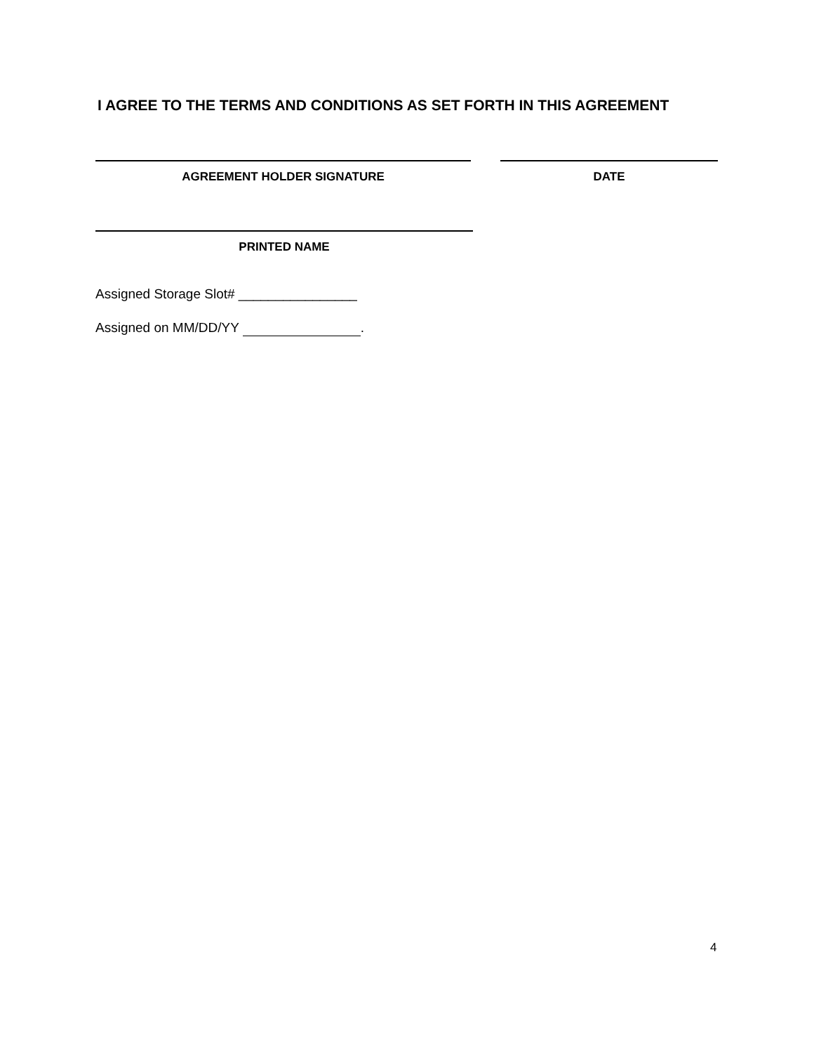I AGREE TO THE TERMS AND CONDITIONS AS SET FORTH IN THIS AGREEMENT
AGREEMENT HOLDER SIGNATURE DATE
PRINTED NAME
Assigned Storage Slot# ________________
Assigned on MM/DD/YY .
4